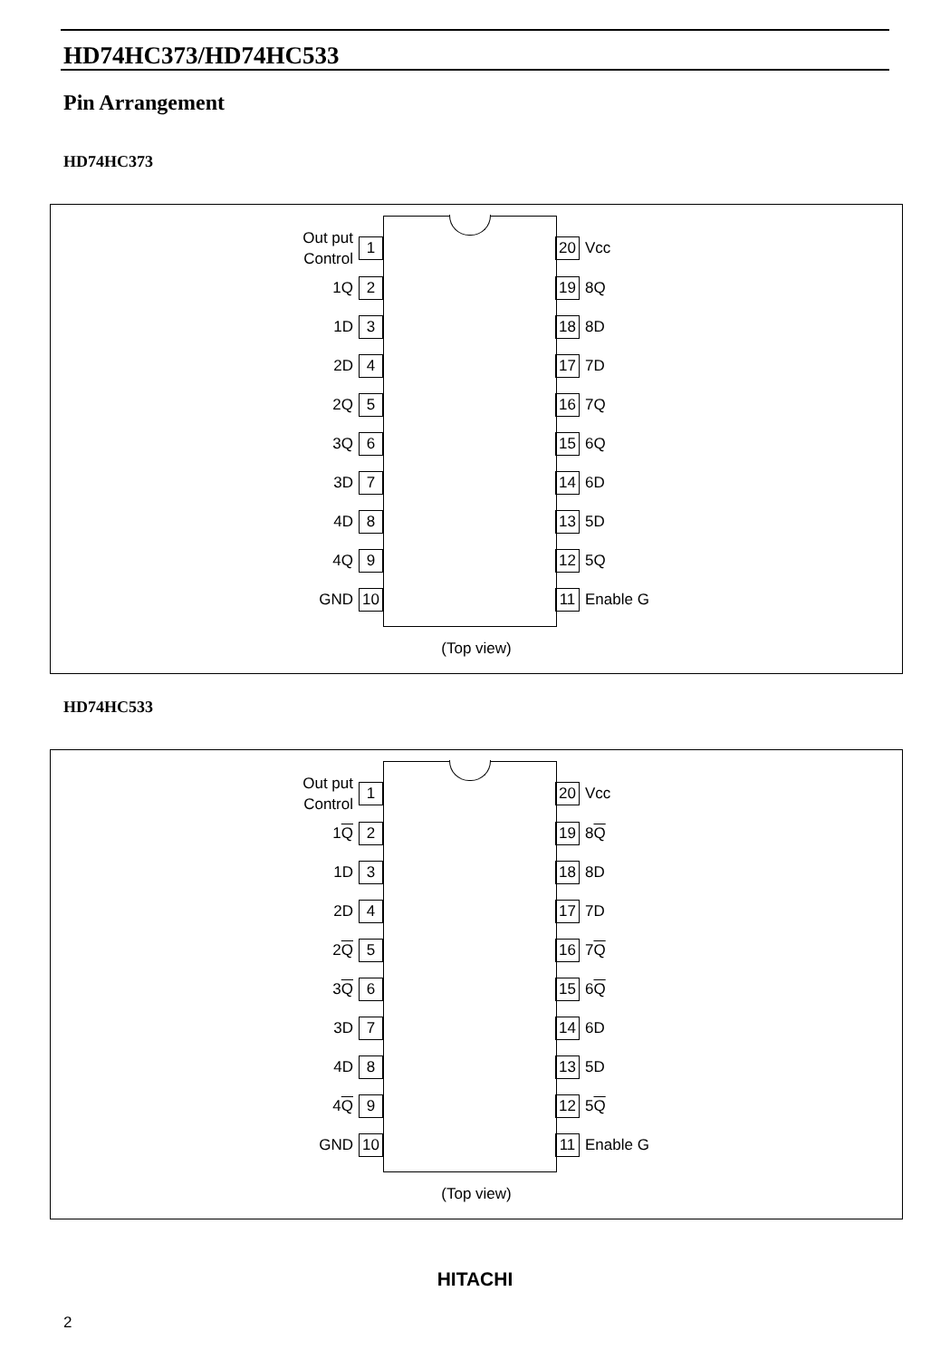HD74HC373/HD74HC533
Pin Arrangement
HD74HC373
Out put
Control 1
1Q 2
1D 3
2D 4
2Q 5
3Q 6
3D 7
4D 8
4Q 9
GND 10
20 Vcc
19 8Q
18 8D
17 7D
16 7Q
15 6Q
14 6D
13 5D
12 5Q
11 Enable G
(Top view)
HD74HC533
Out put
Control 1
1 Q 2
1D 3
2D 4
2 Q 5
3 Q 6
3D 7
4D 8
4 Q 9
GND 10
20 Vcc
19 8 Q
18 8D
17 7D
16 7 Q
15 6 Q
14 6D
13 5D
12 5 Q
11 Enable G
(Top view)
HITACHI
2